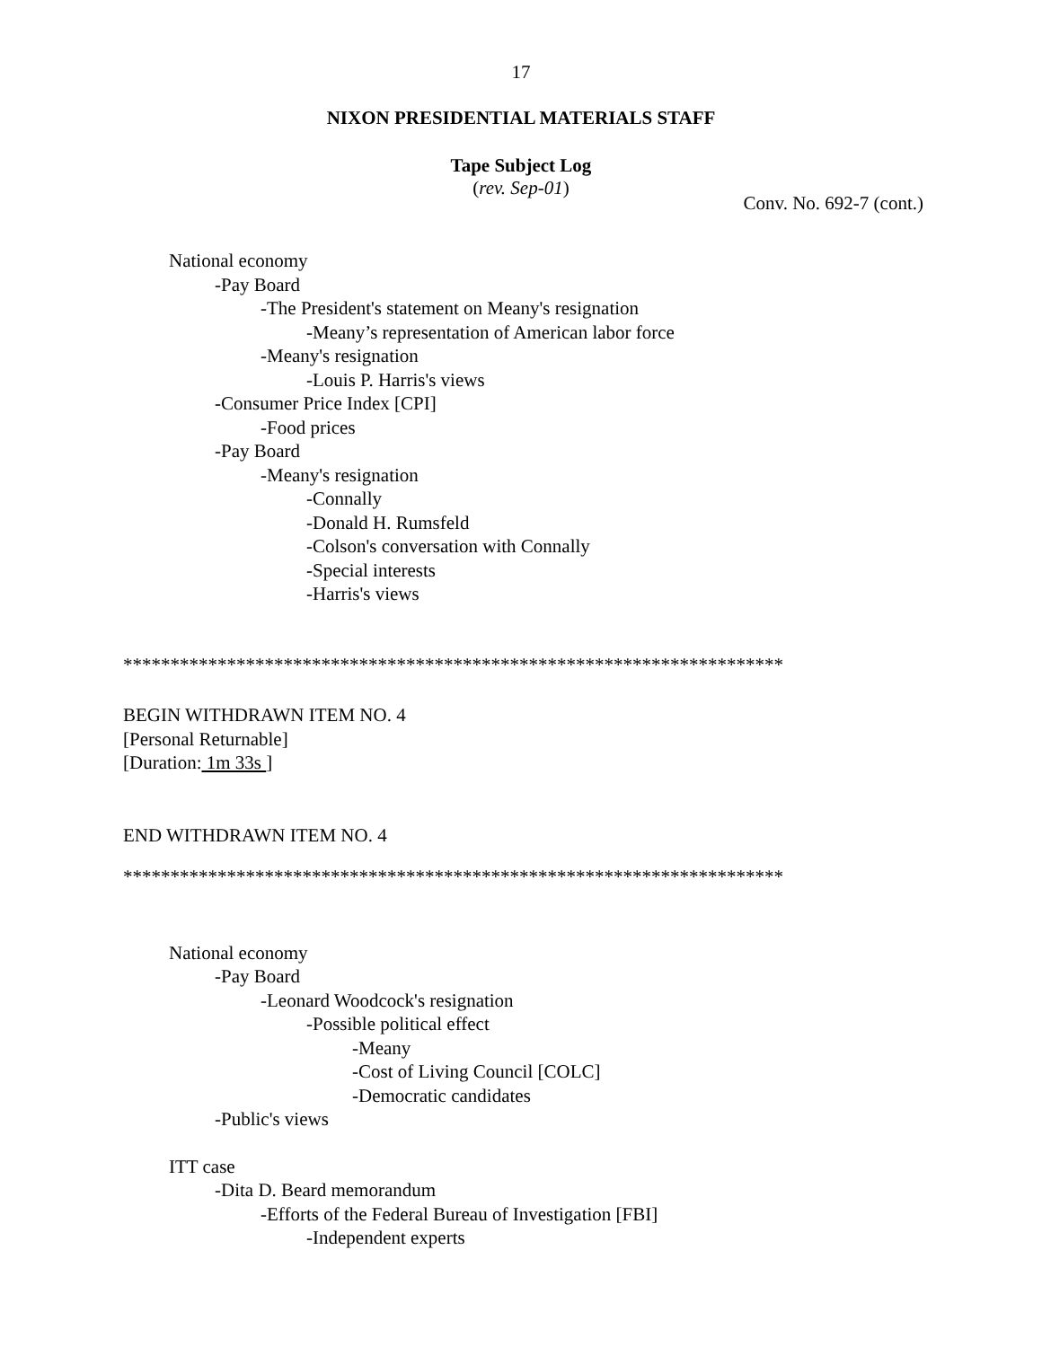17
NIXON PRESIDENTIAL MATERIALS STAFF
Tape Subject Log
(rev. Sep-01)
Conv. No. 692-7 (cont.)
National economy
-Pay Board
-The President's statement on Meany's resignation
-Meany’s representation of American labor force
-Meany's resignation
-Louis P. Harris's views
-Consumer Price Index [CPI]
-Food prices
-Pay Board
-Meany's resignation
-Connally
-Donald H. Rumsfeld
-Colson's conversation with Connally
-Special interests
-Harris's views
**********************************************************************
BEGIN WITHDRAWN ITEM NO. 4
[Personal Returnable]
[Duration: 1m 33s ]
END WITHDRAWN ITEM NO. 4
**********************************************************************
National economy
-Pay Board
-Leonard Woodcock's resignation
-Possible political effect
-Meany
-Cost of Living Council [COLC]
-Democratic candidates
-Public's views
ITT case
-Dita D. Beard memorandum
-Efforts of the Federal Bureau of Investigation [FBI]
-Independent experts